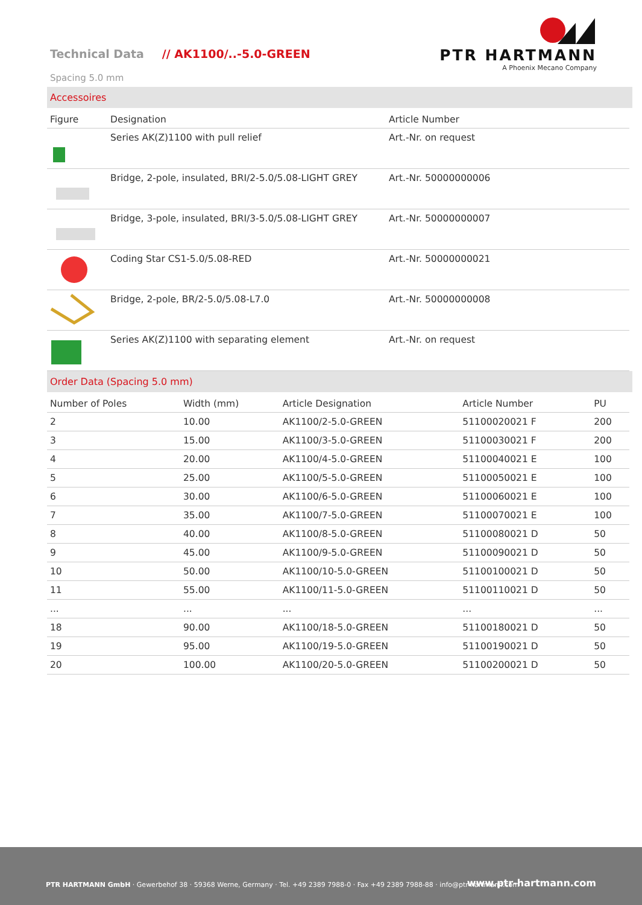Technical Data // AK1100/..-5.0-GREEN
Spacing 5.0 mm
PTR HARTMANN
A Phoenix Mecano Company
Accessoires
| Figure | Designation | Article Number |
| --- | --- | --- |
| | Series AK(Z)1100 with pull relief | Art.-Nr. on request |
| | Bridge, 2-pole, insulated, BRI/2-5.0/5.08-LIGHT GREY | Art.-Nr. 50000000006 |
| | Bridge, 3-pole, insulated, BRI/3-5.0/5.08-LIGHT GREY | Art.-Nr. 50000000007 |
| | Coding Star CS1-5.0/5.08-RED | Art.-Nr. 50000000021 |
| | Bridge, 2-pole, BR/2-5.0/5.08-L7.0 | Art.-Nr. 50000000008 |
| | Series AK(Z)1100 with separating element | Art.-Nr. on request |
Order Data (Spacing 5.0 mm)
| Number of Poles | Width (mm) | Article Designation | Article Number | PU |
| --- | --- | --- | --- | --- |
| 2 | 10.00 | AK1100/2-5.0-GREEN | 51100020021 F | 200 |
| 3 | 15.00 | AK1100/3-5.0-GREEN | 51100030021 F | 200 |
| 4 | 20.00 | AK1100/4-5.0-GREEN | 51100040021 E | 100 |
| 5 | 25.00 | AK1100/5-5.0-GREEN | 51100050021 E | 100 |
| 6 | 30.00 | AK1100/6-5.0-GREEN | 51100060021 E | 100 |
| 7 | 35.00 | AK1100/7-5.0-GREEN | 51100070021 E | 100 |
| 8 | 40.00 | AK1100/8-5.0-GREEN | 51100080021 D | 50 |
| 9 | 45.00 | AK1100/9-5.0-GREEN | 51100090021 D | 50 |
| 10 | 50.00 | AK1100/10-5.0-GREEN | 51100100021 D | 50 |
| 11 | 55.00 | AK1100/11-5.0-GREEN | 51100110021 D | 50 |
| ... | ... | ... | ... | ... |
| 18 | 90.00 | AK1100/18-5.0-GREEN | 51100180021 D | 50 |
| 19 | 95.00 | AK1100/19-5.0-GREEN | 51100190021 D | 50 |
| 20 | 100.00 | AK1100/20-5.0-GREEN | 51100200021 D | 50 |
PTR HARTMANN GmbH · Gewerbehof 38 · 59368 Werne, Germany · Tel. +49 2389 7988-0 · Fax +49 2389 7988-88 · info@ptr-hartmann.com
www.ptr-hartmann.com